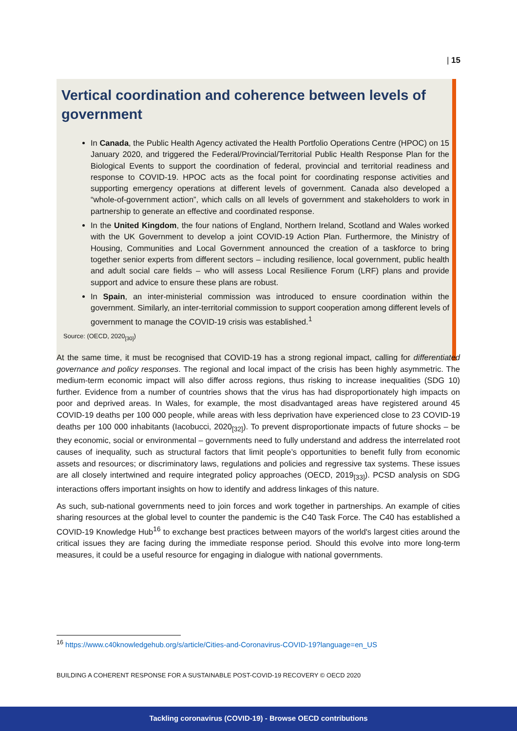| 15
Vertical coordination and coherence between levels of government
In Canada, the Public Health Agency activated the Health Portfolio Operations Centre (HPOC) on 15 January 2020, and triggered the Federal/Provincial/Territorial Public Health Response Plan for the Biological Events to support the coordination of federal, provincial and territorial readiness and response to COVID-19. HPOC acts as the focal point for coordinating response activities and supporting emergency operations at different levels of government. Canada also developed a “whole-of-government action”, which calls on all levels of government and stakeholders to work in partnership to generate an effective and coordinated response.
In the United Kingdom, the four nations of England, Northern Ireland, Scotland and Wales worked with the UK Government to develop a joint COVID-19 Action Plan. Furthermore, the Ministry of Housing, Communities and Local Government announced the creation of a taskforce to bring together senior experts from different sectors – including resilience, local government, public health and adult social care fields – who will assess Local Resilience Forum (LRF) plans and provide support and advice to ensure these plans are robust.
In Spain, an inter-ministerial commission was introduced to ensure coordination within the government. Similarly, an inter-territorial commission to support cooperation among different levels of government to manage the COVID-19 crisis was established.<sup>1</sup>
Source: (OECD, 2020<sub>[30]</sub>)
At the same time, it must be recognised that COVID-19 has a strong regional impact, calling for differentiated governance and policy responses. The regional and local impact of the crisis has been highly asymmetric. The medium-term economic impact will also differ across regions, thus risking to increase inequalities (SDG 10) further. Evidence from a number of countries shows that the virus has had disproportionately high impacts on poor and deprived areas. In Wales, for example, the most disadvantaged areas have registered around 45 COVID-19 deaths per 100 000 people, while areas with less deprivation have experienced close to 23 COVID-19 deaths per 100 000 inhabitants (Iacobucci, 2020<sub>[32]</sub>). To prevent disproportionate impacts of future shocks – be they economic, social or environmental – governments need to fully understand and address the interrelated root causes of inequality, such as structural factors that limit people’s opportunities to benefit fully from economic assets and resources; or discriminatory laws, regulations and policies and regressive tax systems. These issues are all closely intertwined and require integrated policy approaches (OECD, 2019<sub>[33]</sub>). PCSD analysis on SDG interactions offers important insights on how to identify and address linkages of this nature.
As such, sub-national governments need to join forces and work together in partnerships. An example of cities sharing resources at the global level to counter the pandemic is the C40 Task Force. The C40 has established a COVID-19 Knowledge Hub<sup>16</sup> to exchange best practices between mayors of the world's largest cities around the critical issues they are facing during the immediate response period. Should this evolve into more long-term measures, it could be a useful resource for engaging in dialogue with national governments.
<sup>16</sup> https://www.c40knowledgehub.org/s/article/Cities-and-Coronavirus-COVID-19?language=en_US
BUILDING A COHERENT RESPONSE FOR A SUSTAINABLE POST-COVID-19 RECOVERY © OECD 2020
Tackling coronavirus (COVID-19) - Browse OECD contributions